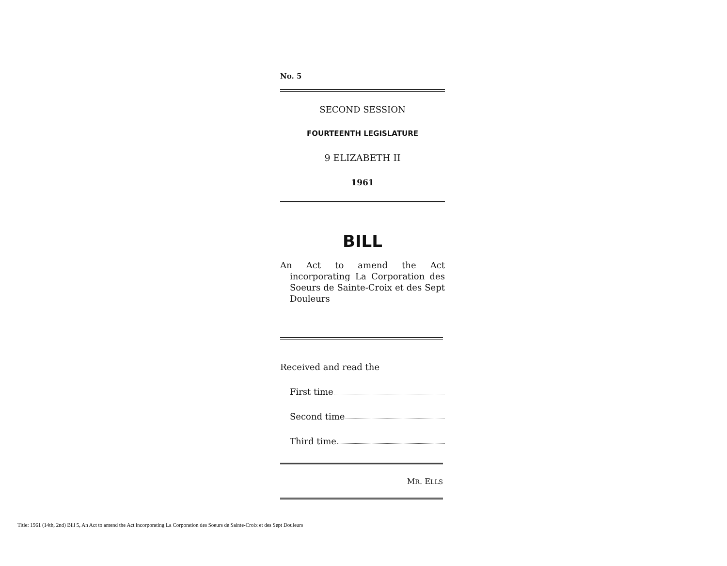No. 5
SECOND SESSION
FOURTEENTH LEGISLATURE
9 ELIZABETH II
1961
BILL
An Act to amend the Act incorporating La Corporation des Soeurs de Sainte-Croix et des Sept Douleurs
Received and read the
First time
Second time
Third time
MR. ELLS
Title: 1961 (14th, 2nd) Bill 5, An Act to amend the Act incorporating La Corporation des Soeurs de Sainte-Croix et des Sept Douleurs